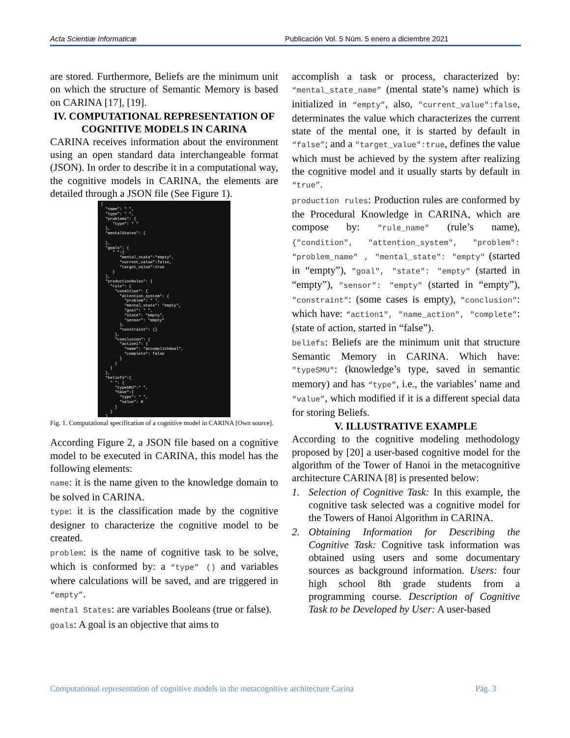Acta Scientiæ Informaticæ Publicación Vol. 5 Núm. 5 enero a diciembre 2021
are stored. Furthermore, Beliefs are the minimum unit on which the structure of Semantic Memory is based on CARINA [17], [19].
IV. COMPUTATIONAL REPRESENTATION OF COGNITIVE MODELS IN CARINA
CARINA receives information about the environment using an open standard data interchangeable format (JSON). In order to describe it in a computational way, the cognitive models in CARINA, the elements are detailed through a JSON file (See Figure 1).
{ "name": " ", "type": " ", "problems": { "type": " " }, "mentalStates": { }, "goals": { " ":{ "mental_state":"empty", "current_value":false, "target_value":true } }, "productionRules": { "rule": { "condition": { "attention_system": { "problem": " ", "mental_state": "empty", "goal": " ", "state": "empty", "sensor": "empty" }, "constraint": {} }, "conclusion": { "action1": { "name": "accomplishGoal", "complete": false } } } }, "beliefs":{ " ": { "typeSMU":" ", "have":{ "type": " ", "value": 0 } } }
Fig. 1. Computational specification of a cognitive model in CARINA [Own source].
According Figure 2, a JSON file based on a cognitive model to be executed in CARINA, this model has the following elements:
name: it is the name given to the knowledge domain to be solved in CARINA.
type: it is the classification made by the cognitive designer to characterize the cognitive model to be created.
problem: is the name of cognitive task to be solve, which is conformed by: a “type” () and variables where calculations will be saved, and are triggered in “empty”.
mental States: are variables Booleans (true or false).
goals: A goal is an objective that aims to
accomplish a task or process, characterized by: “mental_state_name” (mental state’s name) which is initialized in “empty”, also, "current_value":false, determinates the value which characterizes the current state of the mental one, it is started by default in “false”; and a "target_value":true, defines the value which must be achieved by the system after realizing the cognitive model and it usually starts by default in “true”.
production rules: Production rules are conformed by the Procedural Knowledge in CARINA, which are compose by: "rule_name" (rule’s name), {"condition", "attention_system", "problem": “problem_name" , "mental_state": "empty" (started in “empty”), "goal", "state": "empty" (started in “empty”), "sensor": "empty" (started in “empty”), "constraint": (some cases is empty), "conclusion": which have: “action1", "name_action", "complete": (state of action, started in “false”).
beliefs: Beliefs are the minimum unit that structure Semantic Memory in CARINA. Which have: "typeSMU": (knowledge’s type, saved in semantic memory) and has “type”, i.e., the variables’ name and “value”, which modified if it is a different special data for storing Beliefs.
V. ILLUSTRATIVE EXAMPLE
According to the cognitive modeling methodology proposed by [20] a user-based cognitive model for the algorithm of the Tower of Hanoi in the metacognitive architecture CARINA [8] is presented below:
1. Selection of Cognitive Task: In this example, the cognitive task selected was a cognitive model for the Towers of Hanoi Algorithm in CARINA.
2. Obtaining Information for Describing the Cognitive Task: Cognitive task information was obtained using users and some documentary sources as background information. Users: four high school 8th grade students from a programming course. Description of Cognitive Task to be Developed by User: A user-based
Computational representation of cognitive models in the metacognitive architecture Carina Pág. 3